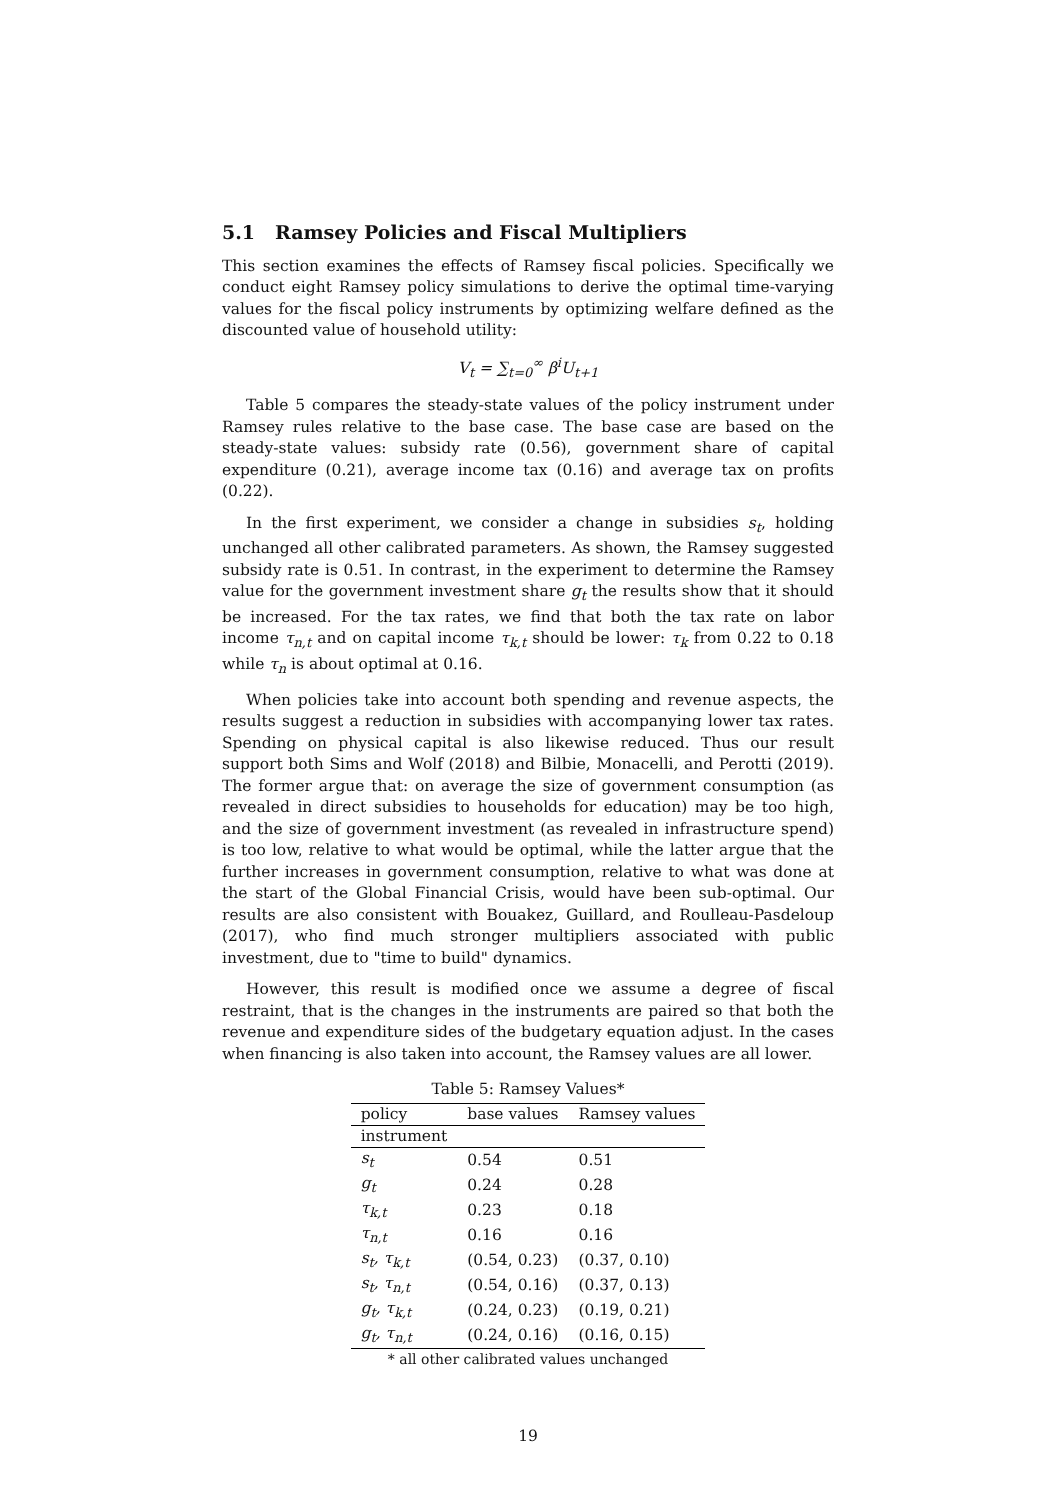5.1 Ramsey Policies and Fiscal Multipliers
This section examines the effects of Ramsey fiscal policies. Specifically we conduct eight Ramsey policy simulations to derive the optimal time-varying values for the fiscal policy instruments by optimizing welfare defined as the discounted value of household utility:
V<sub>t</sub> = ∑<sub>t=0</sub><sup>∞</sup> β<sup>i</sup>U<sub>t+1</sub>
Table 5 compares the steady-state values of the policy instrument under Ramsey rules relative to the base case. The base case are based on the steady-state values: subsidy rate (0.56), government share of capital expenditure (0.21), average income tax (0.16) and average tax on profits (0.22).
In the first experiment, we consider a change in subsidies s<sub>t</sub>, holding unchanged all other calibrated parameters. As shown, the Ramsey suggested subsidy rate is 0.51. In contrast, in the experiment to determine the Ramsey value for the government investment share g<sub>t</sub> the results show that it should be increased. For the tax rates, we find that both the tax rate on labor income τ<sub>n,t</sub> and on capital income τ<sub>k,t</sub> should be lower: τ<sub>k</sub> from 0.22 to 0.18 while τ<sub>n</sub> is about optimal at 0.16.
When policies take into account both spending and revenue aspects, the results suggest a reduction in subsidies with accompanying lower tax rates. Spending on physical capital is also likewise reduced. Thus our result support both Sims and Wolf (2018) and Bilbie, Monacelli, and Perotti (2019). The former argue that: on average the size of government consumption (as revealed in direct subsidies to households for education) may be too high, and the size of government investment (as revealed in infrastructure spend) is too low, relative to what would be optimal, while the latter argue that the further increases in government consumption, relative to what was done at the start of the Global Financial Crisis, would have been sub-optimal. Our results are also consistent with Bouakez, Guillard, and Roulleau-Pasdeloup (2017), who find much stronger multipliers associated with public investment, due to "time to build" dynamics.
However, this result is modified once we assume a degree of fiscal restraint, that is the changes in the instruments are paired so that both the revenue and expenditure sides of the budgetary equation adjust. In the cases when financing is also taken into account, the Ramsey values are all lower.
Table 5: Ramsey Values*
| policy | base values | Ramsey values |
| --- | --- | --- |
| instrument | | |
| s<sub>t</sub> | 0.54 | 0.51 |
| g<sub>t</sub> | 0.24 | 0.28 |
| τ<sub>k,t</sub> | 0.23 | 0.18 |
| τ<sub>n,t</sub> | 0.16 | 0.16 |
| s<sub>t</sub>, τ<sub>k,t</sub> | (0.54, 0.23) | (0.37, 0.10) |
| s<sub>t</sub>, τ<sub>n,t</sub> | (0.54, 0.16) | (0.37, 0.13) |
| g<sub>t</sub>, τ<sub>k,t</sub> | (0.24, 0.23) | (0.19, 0.21) |
| g<sub>t</sub>, τ<sub>n,t</sub> | (0.24, 0.16) | (0.16, 0.15) |
| * all other calibrated values unchanged | | |
19